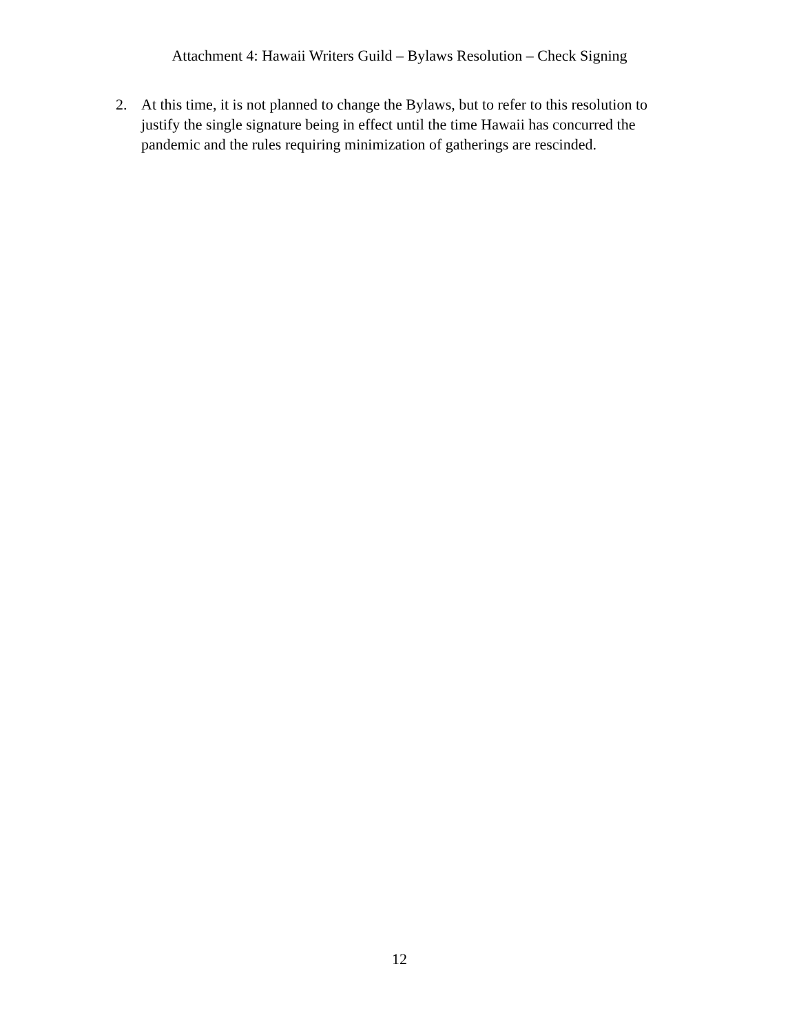Attachment 4: Hawaii Writers Guild – Bylaws Resolution – Check Signing
2. At this time, it is not planned to change the Bylaws, but to refer to this resolution to justify the single signature being in effect until the time Hawaii has concurred the pandemic and the rules requiring minimization of gatherings are rescinded.
12